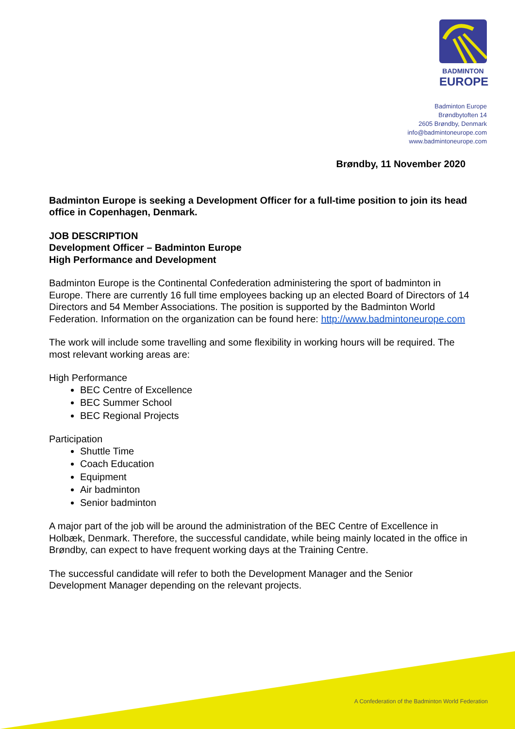BADMINTON
EUROPE
Badminton Europe
Brøndbytoften 14
2605 Brøndby, Denmark
info@badmintoneurope.com
www.badmintoneurope.com
Brøndby, 11 November 2020
Badminton Europe is seeking a Development Officer for a full-time position to join its head office in Copenhagen, Denmark.
JOB DESCRIPTION
Development Officer – Badminton Europe
High Performance and Development
Badminton Europe is the Continental Confederation administering the sport of badminton in Europe. There are currently 16 full time employees backing up an elected Board of Directors of 14 Directors and 54 Member Associations. The position is supported by the Badminton World Federation. Information on the organization can be found here: http://www.badmintoneurope.com
The work will include some travelling and some flexibility in working hours will be required. The most relevant working areas are:
High Performance
BEC Centre of Excellence
BEC Summer School
BEC Regional Projects
Participation
Shuttle Time
Coach Education
Equipment
Air badminton
Senior badminton
A major part of the job will be around the administration of the BEC Centre of Excellence in Holbæk, Denmark. Therefore, the successful candidate, while being mainly located in the office in Brøndby, can expect to have frequent working days at the Training Centre.
The successful candidate will refer to both the Development Manager and the Senior Development Manager depending on the relevant projects.
A Confederation of the Badminton World Federation